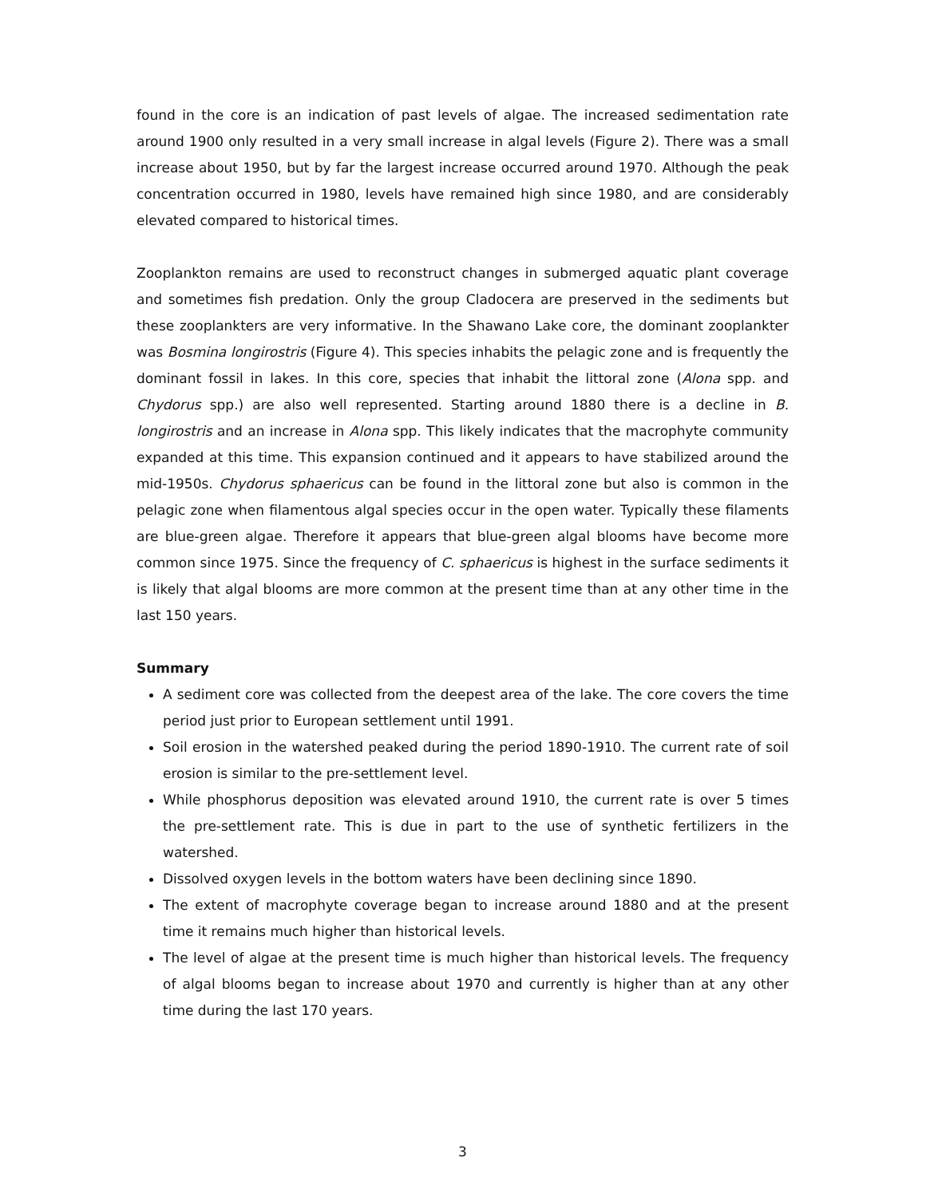found in the core is an indication of past levels of algae. The increased sedimentation rate around 1900 only resulted in a very small increase in algal levels (Figure 2). There was a small increase about 1950, but by far the largest increase occurred around 1970. Although the peak concentration occurred in 1980, levels have remained high since 1980, and are considerably elevated compared to historical times.
Zooplankton remains are used to reconstruct changes in submerged aquatic plant coverage and sometimes fish predation. Only the group Cladocera are preserved in the sediments but these zooplankters are very informative. In the Shawano Lake core, the dominant zooplankter was Bosmina longirostris (Figure 4). This species inhabits the pelagic zone and is frequently the dominant fossil in lakes. In this core, species that inhabit the littoral zone (Alona spp. and Chydorus spp.) are also well represented. Starting around 1880 there is a decline in B. longirostris and an increase in Alona spp. This likely indicates that the macrophyte community expanded at this time. This expansion continued and it appears to have stabilized around the mid-1950s. Chydorus sphaericus can be found in the littoral zone but also is common in the pelagic zone when filamentous algal species occur in the open water. Typically these filaments are blue-green algae. Therefore it appears that blue-green algal blooms have become more common since 1975. Since the frequency of C. sphaericus is highest in the surface sediments it is likely that algal blooms are more common at the present time than at any other time in the last 150 years.
Summary
A sediment core was collected from the deepest area of the lake. The core covers the time period just prior to European settlement until 1991.
Soil erosion in the watershed peaked during the period 1890-1910. The current rate of soil erosion is similar to the pre-settlement level.
While phosphorus deposition was elevated around 1910, the current rate is over 5 times the pre-settlement rate. This is due in part to the use of synthetic fertilizers in the watershed.
Dissolved oxygen levels in the bottom waters have been declining since 1890.
The extent of macrophyte coverage began to increase around 1880 and at the present time it remains much higher than historical levels.
The level of algae at the present time is much higher than historical levels. The frequency of algal blooms began to increase about 1970 and currently is higher than at any other time during the last 170 years.
3